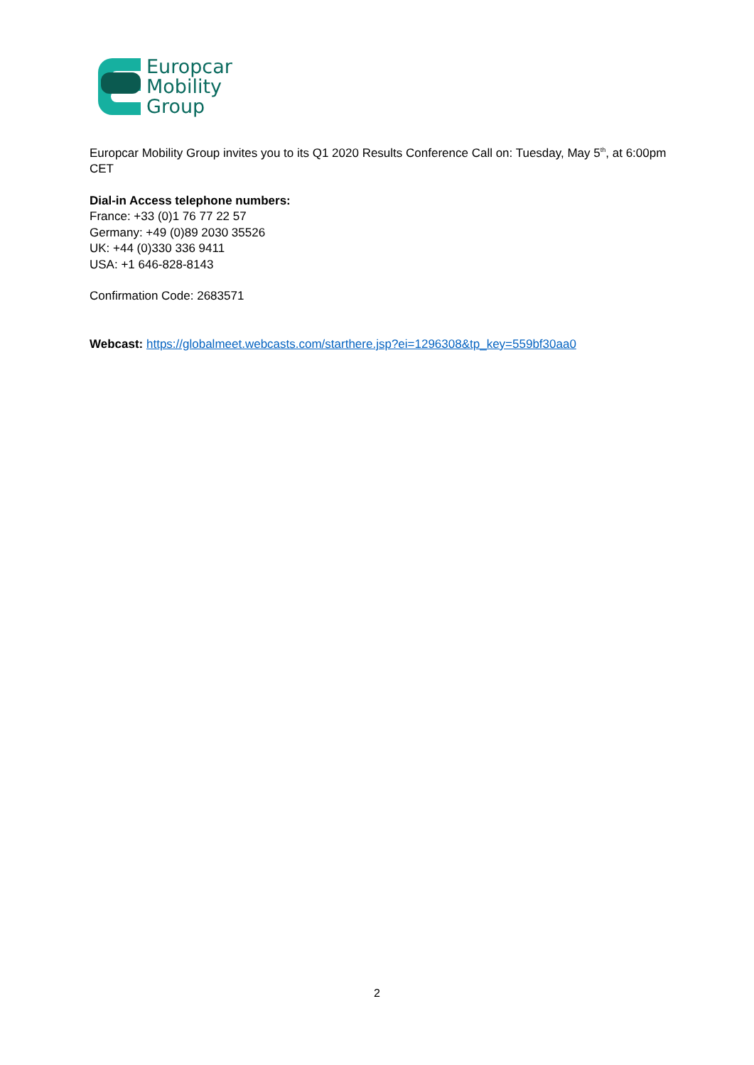Europcar
Mobility
Group
Europcar Mobility Group invites you to its Q1 2020 Results Conference Call on: Tuesday, May 5<sup>th</sup>, at 6:00pm CET
Dial-in Access telephone numbers:
France: +33 (0)1 76 77 22 57
Germany: +49 (0)89 2030 35526
UK: +44 (0)330 336 9411
USA: +1 646-828-8143
Confirmation Code: 2683571
Webcast: https://globalmeet.webcasts.com/starthere.jsp?ei=1296308&tp_key=559bf30aa0
2